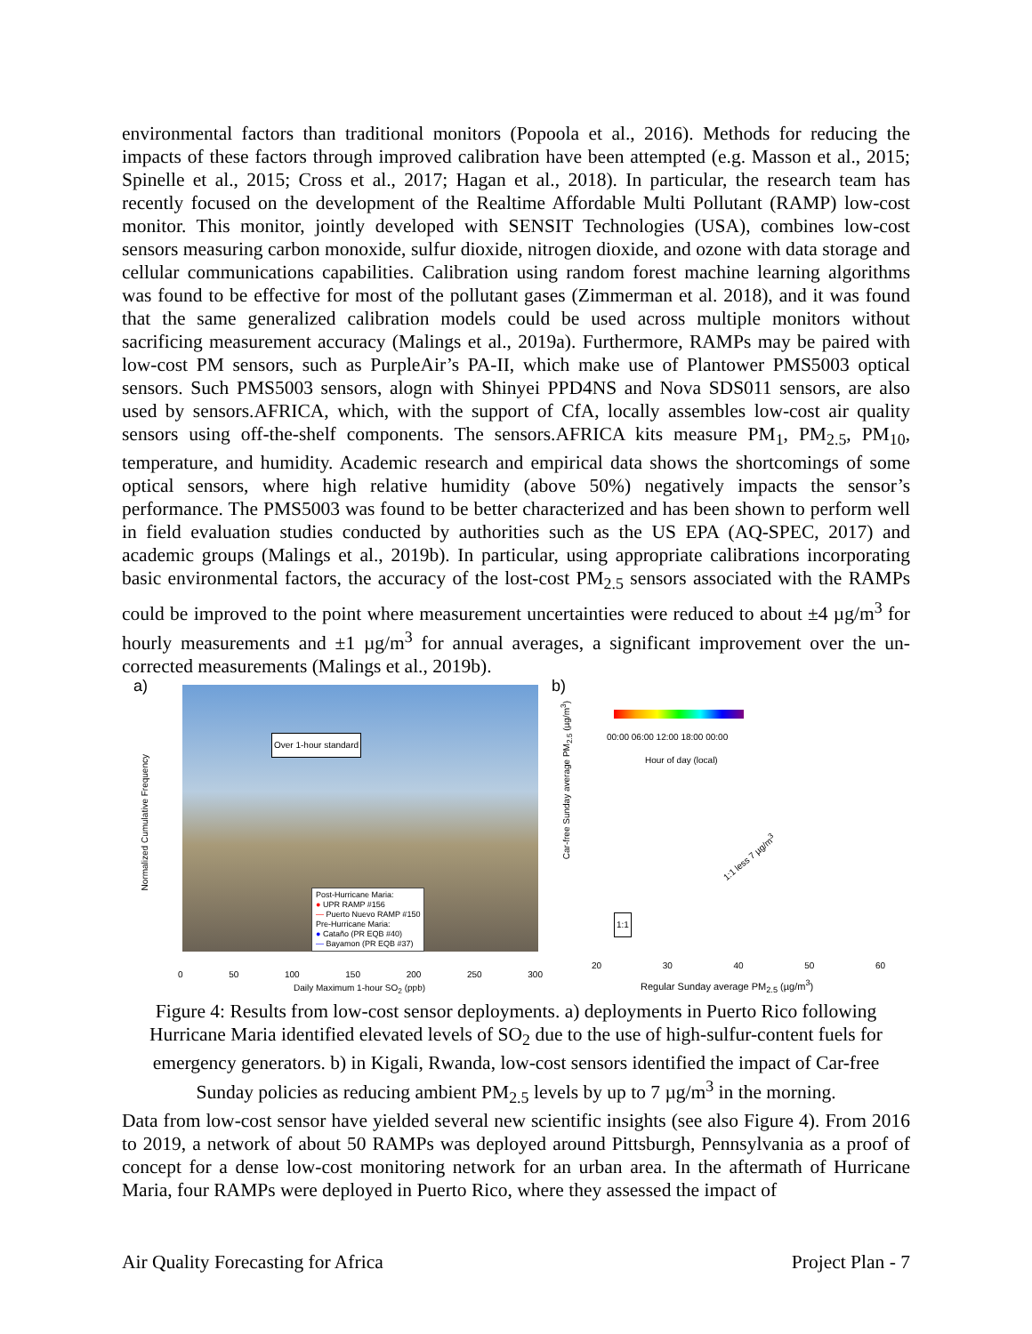environmental factors than traditional monitors (Popoola et al., 2016). Methods for reducing the impacts of these factors through improved calibration have been attempted (e.g. Masson et al., 2015; Spinelle et al., 2015; Cross et al., 2017; Hagan et al., 2018). In particular, the research team has recently focused on the development of the Realtime Affordable Multi Pollutant (RAMP) low-cost monitor. This monitor, jointly developed with SENSIT Technologies (USA), combines low-cost sensors measuring carbon monoxide, sulfur dioxide, nitrogen dioxide, and ozone with data storage and cellular communications capabilities. Calibration using random forest machine learning algorithms was found to be effective for most of the pollutant gases (Zimmerman et al. 2018), and it was found that the same generalized calibration models could be used across multiple monitors without sacrificing measurement accuracy (Malings et al., 2019a). Furthermore, RAMPs may be paired with low-cost PM sensors, such as PurpleAir’s PA-II, which make use of Plantower PMS5003 optical sensors. Such PMS5003 sensors, alogn with Shinyei PPD4NS and Nova SDS011 sensors, are also used by sensors.AFRICA, which, with the support of CfA, locally assembles low-cost air quality sensors using off-the-shelf components. The sensors.AFRICA kits measure PM<sub>1</sub>, PM<sub>2.5</sub>, PM<sub>10</sub>, temperature, and humidity. Academic research and empirical data shows the shortcomings of some optical sensors, where high relative humidity (above 50%) negatively impacts the sensor’s performance. The PMS5003 was found to be better characterized and has been shown to perform well in field evaluation studies conducted by authorities such as the US EPA (AQ-SPEC, 2017) and academic groups (Malings et al., 2019b). In particular, using appropriate calibrations incorporating basic environmental factors, the accuracy of the lost-cost PM<sub>2.5</sub> sensors associated with the RAMPs could be improved to the point where measurement uncertainties were reduced to about ±4 µg/m<sup>3</sup> for hourly measurements and ±1 µg/m<sup>3</sup> for annual averages, a significant improvement over the un-corrected measurements (Malings et al., 2019b).
a)
Over 1-hour standard
Post-Hurricane Maria:
● UPR RAMP #156
— Puerto Nuevo RAMP #150
Pre-Hurricane Maria:
● Cataño (PR EQB #40)
— Bayamon (PR EQB #37)
Normalized Cumulative Frequency
0 50 100 150 200 250 300
Daily Maximum 1-hour SO<sub>2</sub> (ppb)
b)
00:00 06:00 12:00 18:00 00:00
Hour of day (local)
1:1 less 7 µg/m<sup>3</sup>
1:1
Car-free Sunday average PM<sub>2.5</sub> (µg/m<sup>3</sup>)
20 30 40 50 60
Regular Sunday average PM<sub>2.5</sub> (µg/m<sup>3</sup>)
Figure 4: Results from low-cost sensor deployments. a) deployments in Puerto Rico following Hurricane Maria identified elevated levels of SO<sub>2</sub> due to the use of high-sulfur-content fuels for emergency generators. b) in Kigali, Rwanda, low-cost sensors identified the impact of Car-free Sunday policies as reducing ambient PM<sub>2.5</sub> levels by up to 7 µg/m<sup>3</sup> in the morning.
Data from low-cost sensor have yielded several new scientific insights (see also Figure 4). From 2016 to 2019, a network of about 50 RAMPs was deployed around Pittsburgh, Pennsylvania as a proof of concept for a dense low-cost monitoring network for an urban area. In the aftermath of Hurricane Maria, four RAMPs were deployed in Puerto Rico, where they assessed the impact of
Air Quality Forecasting for Africa Project Plan - 7